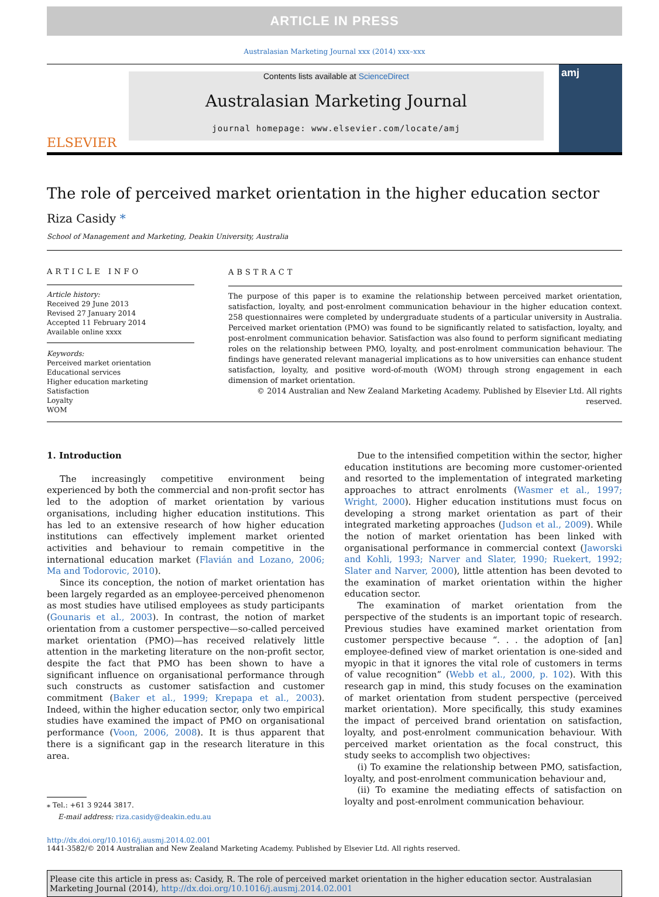ARTICLE IN PRESS
Australasian Marketing Journal xxx (2014) xxx–xxx
ELSEVIER
Contents lists available at ScienceDirect
Australasian Marketing Journal
journal homepage: www.elsevier.com/locate/amj
amj
The role of perceived market orientation in the higher education sector
Riza Casidy *
School of Management and Marketing, Deakin University, Australia
ARTICLE INFO
Article history:
Received 29 June 2013
Revised 27 January 2014
Accepted 11 February 2014
Available online xxxx
Keywords:
Perceived market orientation
Educational services
Higher education marketing
Satisfaction
Loyalty
WOM
ABSTRACT
The purpose of this paper is to examine the relationship between perceived market orientation, satisfaction, loyalty, and post-enrolment communication behaviour in the higher education context. 258 questionnaires were completed by undergraduate students of a particular university in Australia. Perceived market orientation (PMO) was found to be significantly related to satisfaction, loyalty, and post-enrolment communication behavior. Satisfaction was also found to perform significant mediating roles on the relationship between PMO, loyalty, and post-enrolment communication behaviour. The findings have generated relevant managerial implications as to how universities can enhance student satisfaction, loyalty, and positive word-of-mouth (WOM) through strong engagement in each dimension of market orientation.
© 2014 Australian and New Zealand Marketing Academy. Published by Elsevier Ltd. All rights reserved.
1. Introduction
The increasingly competitive environment being experienced by both the commercial and non-profit sector has led to the adoption of market orientation by various organisations, including higher education institutions. This has led to an extensive research of how higher education institutions can effectively implement market oriented activities and behaviour to remain competitive in the international education market (Flavián and Lozano, 2006; Ma and Todorovic, 2010).
Since its conception, the notion of market orientation has been largely regarded as an employee-perceived phenomenon as most studies have utilised employees as study participants (Gounaris et al., 2003). In contrast, the notion of market orientation from a customer perspective—so-called perceived market orientation (PMO)—has received relatively little attention in the marketing literature on the non-profit sector, despite the fact that PMO has been shown to have a significant influence on organisational performance through such constructs as customer satisfaction and customer commitment (Baker et al., 1999; Krepapa et al., 2003). Indeed, within the higher education sector, only two empirical studies have examined the impact of PMO on organisational performance (Voon, 2006, 2008). It is thus apparent that there is a significant gap in the research literature in this area.
⁎ Tel.: +61 3 9244 3817.
E-mail address: riza.casidy@deakin.edu.au
Due to the intensified competition within the sector, higher education institutions are becoming more customer-oriented and resorted to the implementation of integrated marketing approaches to attract enrolments (Wasmer et al., 1997; Wright, 2000). Higher education institutions must focus on developing a strong market orientation as part of their integrated marketing approaches (Judson et al., 2009). While the notion of market orientation has been linked with organisational performance in commercial context (Jaworski and Kohli, 1993; Narver and Slater, 1990; Ruekert, 1992; Slater and Narver, 2000), little attention has been devoted to the examination of market orientation within the higher education sector.
The examination of market orientation from the perspective of the students is an important topic of research. Previous studies have examined market orientation from customer perspective because “. . . the adoption of [an] employee-defined view of market orientation is one-sided and myopic in that it ignores the vital role of customers in terms of value recognition” (Webb et al., 2000, p. 102). With this research gap in mind, this study focuses on the examination of market orientation from student perspective (perceived market orientation). More specifically, this study examines the impact of perceived brand orientation on satisfaction, loyalty, and post-enrolment communication behaviour. With perceived market orientation as the focal construct, this study seeks to accomplish two objectives:
(i) To examine the relationship between PMO, satisfaction, loyalty, and post-enrolment communication behaviour and,
(ii) To examine the mediating effects of satisfaction on loyalty and post-enrolment communication behaviour.
http://dx.doi.org/10.1016/j.ausmj.2014.02.001
1441-3582/© 2014 Australian and New Zealand Marketing Academy. Published by Elsevier Ltd. All rights reserved.
Please cite this article in press as: Casidy, R. The role of perceived market orientation in the higher education sector. Australasian Marketing Journal (2014), http://dx.doi.org/10.1016/j.ausmj.2014.02.001